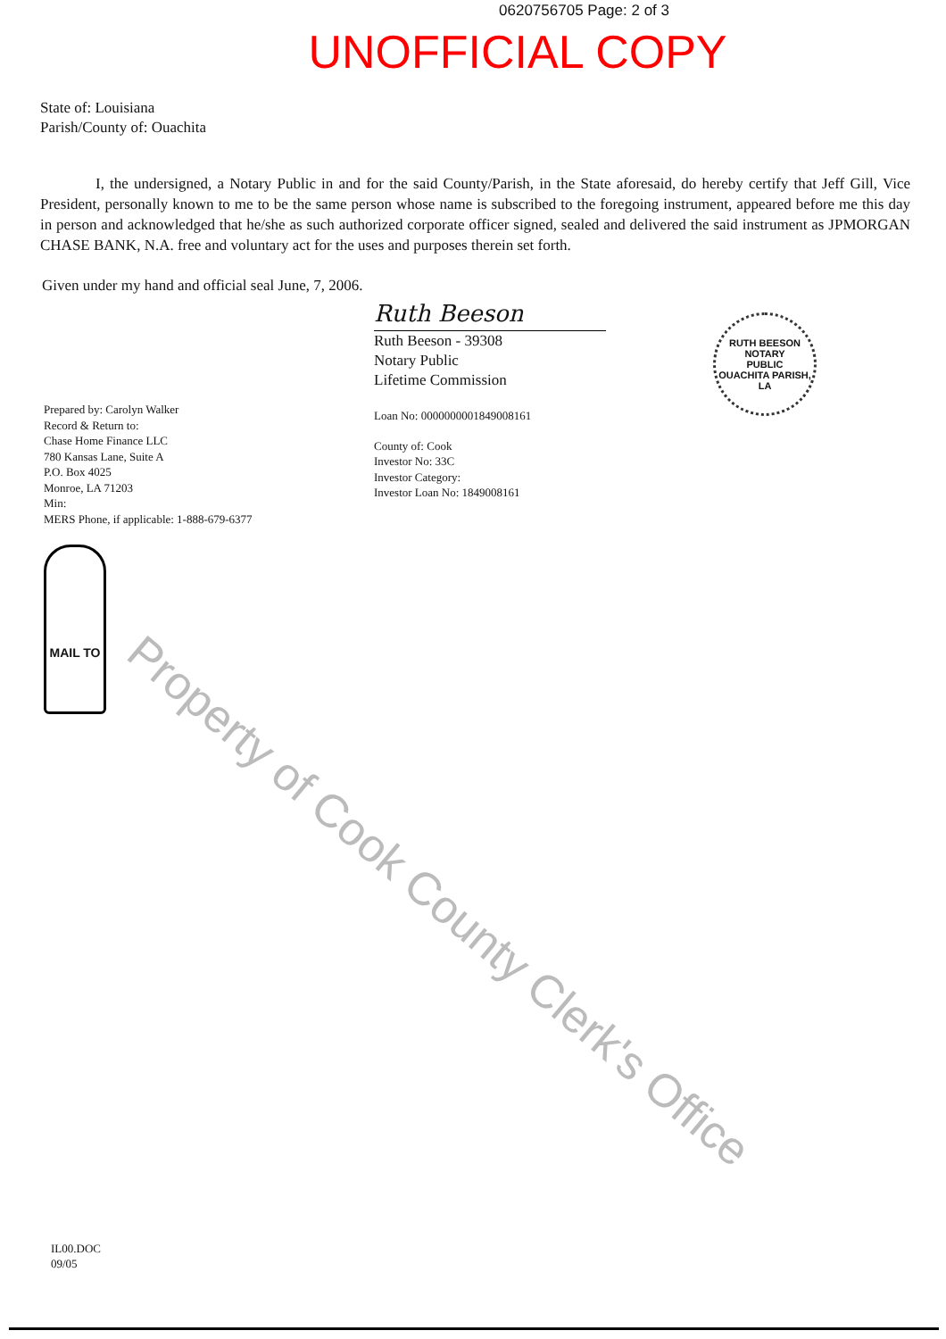0620756705 Page: 2 of 3
UNOFFICIAL COPY
State of: Louisiana
Parish/County of: Ouachita
I, the undersigned, a Notary Public in and for the said County/Parish, in the State aforesaid, do hereby certify that Jeff Gill, Vice President, personally known to me to be the same person whose name is subscribed to the foregoing instrument, appeared before me this day in person and acknowledged that he/she as such authorized corporate officer signed, sealed and delivered the said instrument as JPMORGAN CHASE BANK, N.A. free and voluntary act for the uses and purposes therein set forth.
Given under my hand and official seal June, 7, 2006.
Prepared by: Carolyn Walker
Record & Return to:
Chase Home Finance LLC
780 Kansas Lane, Suite A
P.O. Box 4025
Monroe, LA 71203
Min:
MERS Phone, if applicable: 1-888-679-6377
MAIL TO
Ruth Beeson
Ruth Beeson - 39308
Notary Public
Lifetime Commission
Loan No: 0000000001849008161
County of: Cook
Investor No: 33C
Investor Category:
Investor Loan No: 1849008161
RUTH BEESON
NOTARY
PUBLIC
OUACHITA PARISH, LA
Property of Cook County Clerk's Office
IL00.DOC
09/05